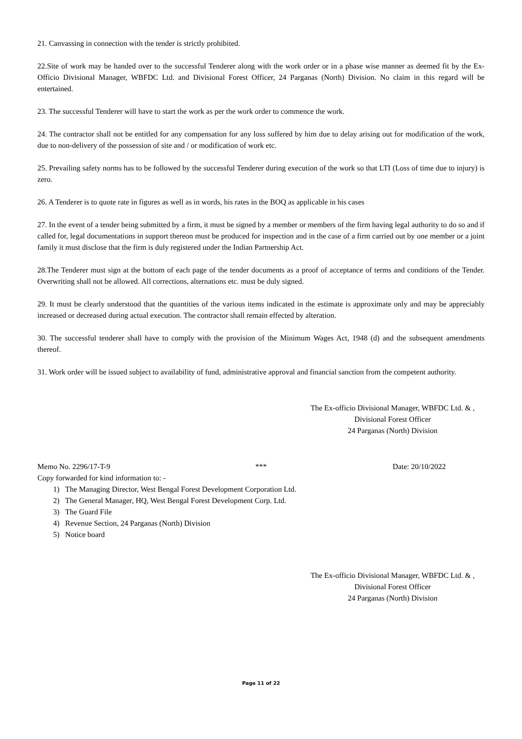21. Canvassing in connection with the tender is strictly prohibited.
22.Site of work may be handed over to the successful Tenderer along with the work order or in a phase wise manner as deemed fit by the Ex-Officio Divisional Manager, WBFDC Ltd. and Divisional Forest Officer, 24 Parganas (North) Division. No claim in this regard will be entertained.
23. The successful Tenderer will have to start the work as per the work order to commence the work.
24. The contractor shall not be entitled for any compensation for any loss suffered by him due to delay arising out for modification of the work, due to non-delivery of the possession of site and / or modification of work etc.
25. Prevailing safety norms has to be followed by the successful Tenderer during execution of the work so that LTI (Loss of time due to injury) is zero.
26. A Tenderer is to quote rate in figures as well as in words, his rates in the BOQ as applicable in his cases
27. In the event of a tender being submitted by a firm, it must be signed by a member or members of the firm having legal authority to do so and if called for, legal documentations in support thereon must be produced for inspection and in the case of a firm carried out by one member or a joint family it must disclose that the firm is duly registered under the Indian Partnership Act.
28.The Tenderer must sign at the bottom of each page of the tender documents as a proof of acceptance of terms and conditions of the Tender. Overwriting shall not be allowed. All corrections, alternations etc. must be duly signed.
29. It must be clearly understood that the quantities of the various items indicated in the estimate is approximate only and may be appreciably increased or decreased during actual execution. The contractor shall remain effected by alteration.
30. The successful tenderer shall have to comply with the provision of the Minimum Wages Act, 1948 (d) and the subsequent amendments thereof.
31. Work order will be issued subject to availability of fund, administrative approval and financial sanction from the competent authority.
The Ex-officio Divisional Manager, WBFDC Ltd. & ,
Divisional Forest Officer
24 Parganas (North) Division
Memo No. 2296/17-T-9 *** Date: 20/10/2022
Copy forwarded for kind information to: -
1) The Managing Director, West Bengal Forest Development Corporation Ltd.
2) The General Manager, HQ, West Bengal Forest Development Corp. Ltd.
3) The Guard File
4) Revenue Section, 24 Parganas (North) Division
5) Notice board
The Ex-officio Divisional Manager, WBFDC Ltd. & ,
Divisional Forest Officer
24 Parganas (North) Division
Page 11 of 22